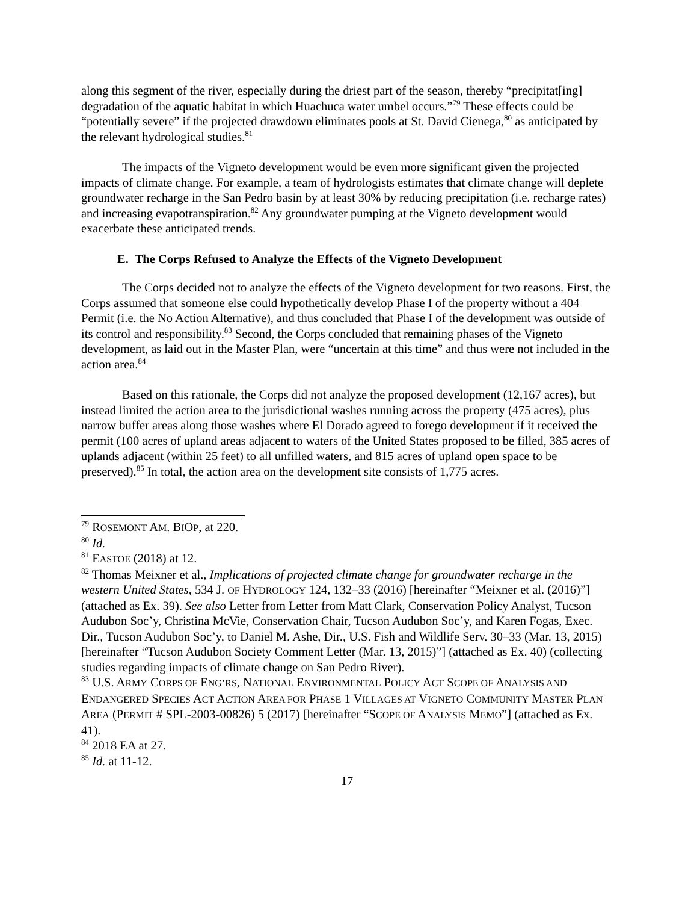along this segment of the river, especially during the driest part of the season, thereby “precipitat[ing] degradation of the aquatic habitat in which Huachuca water umbel occurs.”<sup>79</sup> These effects could be “potentially severe” if the projected drawdown eliminates pools at St. David Cienega,<sup>80</sup> as anticipated by the relevant hydrological studies.<sup>81</sup>
The impacts of the Vigneto development would be even more significant given the projected impacts of climate change. For example, a team of hydrologists estimates that climate change will deplete groundwater recharge in the San Pedro basin by at least 30% by reducing precipitation (i.e. recharge rates) and increasing evapotranspiration.<sup>82</sup> Any groundwater pumping at the Vigneto development would exacerbate these anticipated trends.
E. The Corps Refused to Analyze the Effects of the Vigneto Development
The Corps decided not to analyze the effects of the Vigneto development for two reasons. First, the Corps assumed that someone else could hypothetically develop Phase I of the property without a 404 Permit (i.e. the No Action Alternative), and thus concluded that Phase I of the development was outside of its control and responsibility.<sup>83</sup> Second, the Corps concluded that remaining phases of the Vigneto development, as laid out in the Master Plan, were “uncertain at this time” and thus were not included in the action area.<sup>84</sup>
Based on this rationale, the Corps did not analyze the proposed development (12,167 acres), but instead limited the action area to the jurisdictional washes running across the property (475 acres), plus narrow buffer areas along those washes where El Dorado agreed to forego development if it received the permit (100 acres of upland areas adjacent to waters of the United States proposed to be filled, 385 acres of uplands adjacent (within 25 feet) to all unfilled waters, and 815 acres of upland open space to be preserved).<sup>85</sup> In total, the action area on the development site consists of 1,775 acres.
<sup>79</sup> ROSEMONT AM. BIOP, at 220.
<sup>80</sup> Id.
<sup>81</sup> EASTOE (2018) at 12.
<sup>82</sup> Thomas Meixner et al., Implications of projected climate change for groundwater recharge in the western United States, 534 J. OF HYDROLOGY 124, 132–33 (2016) [hereinafter “Meixner et al. (2016)”] (attached as Ex. 39). See also Letter from Letter from Matt Clark, Conservation Policy Analyst, Tucson Audubon Soc’y, Christina McVie, Conservation Chair, Tucson Audubon Soc’y, and Karen Fogas, Exec. Dir., Tucson Audubon Soc’y, to Daniel M. Ashe, Dir., U.S. Fish and Wildlife Serv. 30–33 (Mar. 13, 2015) [hereinafter “Tucson Audubon Society Comment Letter (Mar. 13, 2015)”] (attached as Ex. 40) (collecting studies regarding impacts of climate change on San Pedro River).
<sup>83</sup> U.S. ARMY CORPS OF ENG’RS, NATIONAL ENVIRONMENTAL POLICY ACT SCOPE OF ANALYSIS AND ENDANGERED SPECIES ACT ACTION AREA FOR PHASE 1 VILLAGES AT VIGNETO COMMUNITY MASTER PLAN AREA (PERMIT # SPL-2003-00826) 5 (2017) [hereinafter “SCOPE OF ANALYSIS MEMO”] (attached as Ex. 41).
<sup>84</sup> 2018 EA at 27.
<sup>85</sup> Id. at 11-12.
17